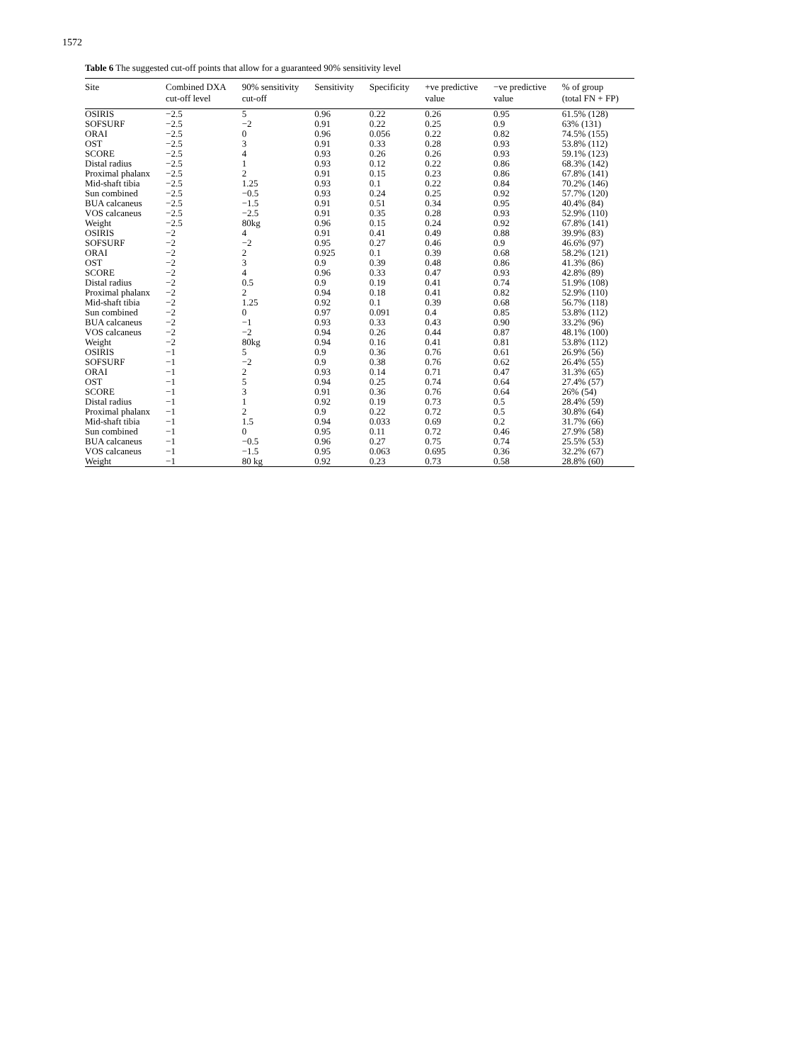1572
Table 6 The suggested cut-off points that allow for a guaranteed 90% sensitivity level
| Site | Combined DXA cut-off level | 90% sensitivity cut-off | Sensitivity | Specificity | +ve predictive value | −ve predictive value | % of group (total FN + FP) |
| --- | --- | --- | --- | --- | --- | --- | --- |
| OSIRIS | −2.5 | 5 | 0.96 | 0.22 | 0.26 | 0.95 | 61.5% (128) |
| SOFSURF | −2.5 | −2 | 0.91 | 0.22 | 0.25 | 0.9 | 63% (131) |
| ORAI | −2.5 | 0 | 0.96 | 0.056 | 0.22 | 0.82 | 74.5% (155) |
| OST | −2.5 | 3 | 0.91 | 0.33 | 0.28 | 0.93 | 53.8% (112) |
| SCORE | −2.5 | 4 | 0.93 | 0.26 | 0.26 | 0.93 | 59.1% (123) |
| Distal radius | −2.5 | 1 | 0.93 | 0.12 | 0.22 | 0.86 | 68.3% (142) |
| Proximal phalanx | −2.5 | 2 | 0.91 | 0.15 | 0.23 | 0.86 | 67.8% (141) |
| Mid-shaft tibia | −2.5 | 1.25 | 0.93 | 0.1 | 0.22 | 0.84 | 70.2% (146) |
| Sun combined | −2.5 | −0.5 | 0.93 | 0.24 | 0.25 | 0.92 | 57.7% (120) |
| BUA calcaneus | −2.5 | −1.5 | 0.91 | 0.51 | 0.34 | 0.95 | 40.4% (84) |
| VOS calcaneus | −2.5 | −2.5 | 0.91 | 0.35 | 0.28 | 0.93 | 52.9% (110) |
| Weight | −2.5 | 80kg | 0.96 | 0.15 | 0.24 | 0.92 | 67.8% (141) |
| OSIRIS | −2 | 4 | 0.91 | 0.41 | 0.49 | 0.88 | 39.9% (83) |
| SOFSURF | −2 | −2 | 0.95 | 0.27 | 0.46 | 0.9 | 46.6% (97) |
| ORAI | −2 | 2 | 0.925 | 0.1 | 0.39 | 0.68 | 58.2% (121) |
| OST | −2 | 3 | 0.9 | 0.39 | 0.48 | 0.86 | 41.3% (86) |
| SCORE | −2 | 4 | 0.96 | 0.33 | 0.47 | 0.93 | 42.8% (89) |
| Distal radius | −2 | 0.5 | 0.9 | 0.19 | 0.41 | 0.74 | 51.9% (108) |
| Proximal phalanx | −2 | 2 | 0.94 | 0.18 | 0.41 | 0.82 | 52.9% (110) |
| Mid-shaft tibia | −2 | 1.25 | 0.92 | 0.1 | 0.39 | 0.68 | 56.7% (118) |
| Sun combined | −2 | 0 | 0.97 | 0.091 | 0.4 | 0.85 | 53.8% (112) |
| BUA calcaneus | −2 | −1 | 0.93 | 0.33 | 0.43 | 0.90 | 33.2% (96) |
| VOS calcaneus | −2 | −2 | 0.94 | 0.26 | 0.44 | 0.87 | 48.1% (100) |
| Weight | −2 | 80kg | 0.94 | 0.16 | 0.41 | 0.81 | 53.8% (112) |
| OSIRIS | −1 | 5 | 0.9 | 0.36 | 0.76 | 0.61 | 26.9% (56) |
| SOFSURF | −1 | −2 | 0.9 | 0.38 | 0.76 | 0.62 | 26.4% (55) |
| ORAI | −1 | 2 | 0.93 | 0.14 | 0.71 | 0.47 | 31.3% (65) |
| OST | −1 | 5 | 0.94 | 0.25 | 0.74 | 0.64 | 27.4% (57) |
| SCORE | −1 | 3 | 0.91 | 0.36 | 0.76 | 0.64 | 26% (54) |
| Distal radius | −1 | 1 | 0.92 | 0.19 | 0.73 | 0.5 | 28.4% (59) |
| Proximal phalanx | −1 | 2 | 0.9 | 0.22 | 0.72 | 0.5 | 30.8% (64) |
| Mid-shaft tibia | −1 | 1.5 | 0.94 | 0.033 | 0.69 | 0.2 | 31.7% (66) |
| Sun combined | −1 | 0 | 0.95 | 0.11 | 0.72 | 0.46 | 27.9% (58) |
| BUA calcaneus | −1 | −0.5 | 0.96 | 0.27 | 0.75 | 0.74 | 25.5% (53) |
| VOS calcaneus | −1 | −1.5 | 0.95 | 0.063 | 0.695 | 0.36 | 32.2% (67) |
| Weight | −1 | 80 kg | 0.92 | 0.23 | 0.73 | 0.58 | 28.8% (60) |